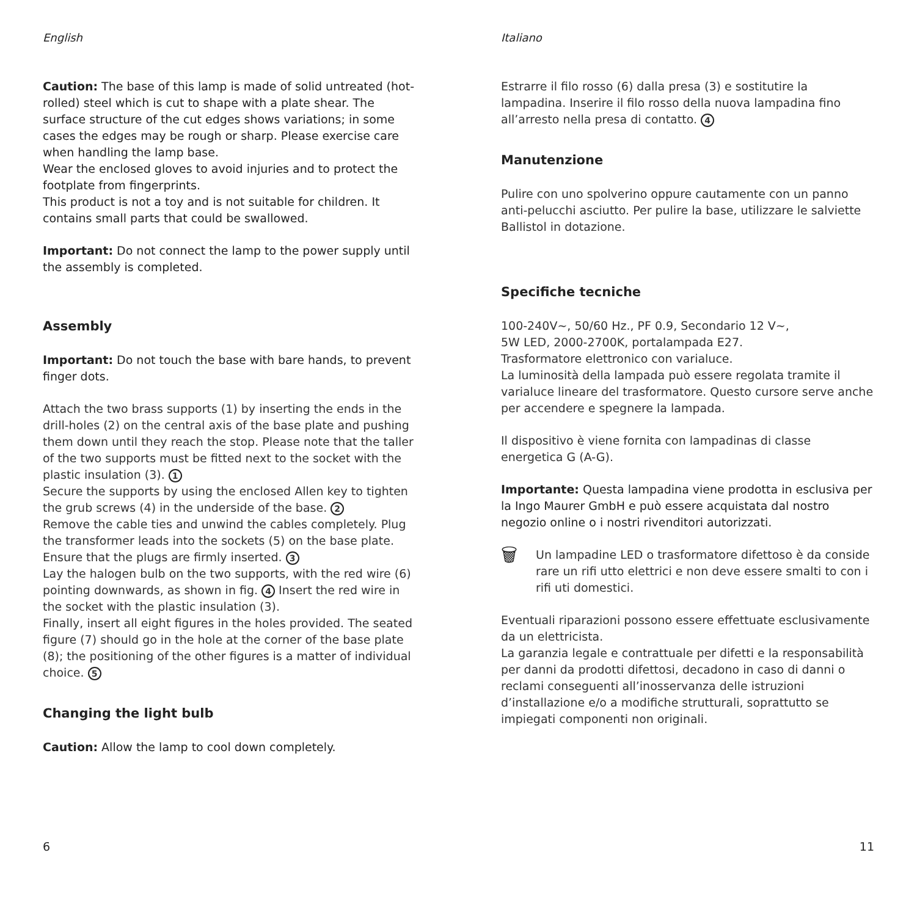English
Caution: The base of this lamp is made of solid untreated (hot-rolled) steel which is cut to shape with a plate shear. The surface structure of the cut edges shows variations; in some cases the edges may be rough or sharp. Please exercise care when handling the lamp base.
Wear the enclosed gloves to avoid injuries and to protect the footplate from fingerprints.
This product is not a toy and is not suitable for children. It contains small parts that could be swallowed.
Important: Do not connect the lamp to the power supply until the assembly is completed.
Assembly
Important: Do not touch the base with bare hands, to prevent finger dots.
Attach the two brass supports (1) by inserting the ends in the drill-holes (2) on the central axis of the base plate and pushing them down until they reach the stop. Please note that the taller of the two supports must be fitted next to the socket with the plastic insulation (3). 1
Secure the supports by using the enclosed Allen key to tighten the grub screws (4) in the underside of the base. 2
Remove the cable ties and unwind the cables completely. Plug the transformer leads into the sockets (5) on the base plate. Ensure that the plugs are firmly inserted. 3
Lay the halogen bulb on the two supports, with the red wire (6) pointing downwards, as shown in fig. 4 Insert the red wire in the socket with the plastic insulation (3).
Finally, insert all eight figures in the holes provided. The seated figure (7) should go in the hole at the corner of the base plate (8); the positioning of the other figures is a matter of individual choice. 5
Changing the light bulb
Caution: Allow the lamp to cool down completely.
Italiano
Estrarre il filo rosso (6) dalla presa (3) e sostitutire la lampadina. Inserire il filo rosso della nuova lampadina fino all’arresto nella presa di contatto. 4
Manutenzione
Pulire con uno spolverino oppure cautamente con un panno anti-pelucchi asciutto. Per pulire la base, utilizzare le salviette Ballistol in dotazione.
Specifiche tecniche
100-240V~, 50/60 Hz., PF 0.9, Secondario 12 V~,
5W LED, 2000-2700K, portalampada E27.
Trasformatore elettronico con varialuce.
La luminosità della lampada può essere regolata tramite il varialuce lineare del trasformatore. Questo cursore serve anche per accendere e spegnere la lampada.
Il dispositivo è viene fornita con lampadinas di classe energetica G (A-G).
Importante: Questa lampadina viene prodotta in esclusiva per la Ingo Maurer GmbH e può essere acquistata dal nostro negozio online o i nostri rivenditori autorizzati.
🗑
Un lampadine LED o trasformatore difettoso è da conside rare un rifi utto elettrici e non deve essere smalti to con i rifi uti domestici.
Eventuali riparazioni possono essere effettuate esclusivamente da un elettricista.
La garanzia legale e contrattuale per difetti e la responsabilità per danni da prodotti difettosi, decadono in caso di danni o reclami conseguenti all’inosservanza delle istruzioni d’installazione e/o a modifiche strutturali, soprattutto se impiegati componenti non originali.
6 11